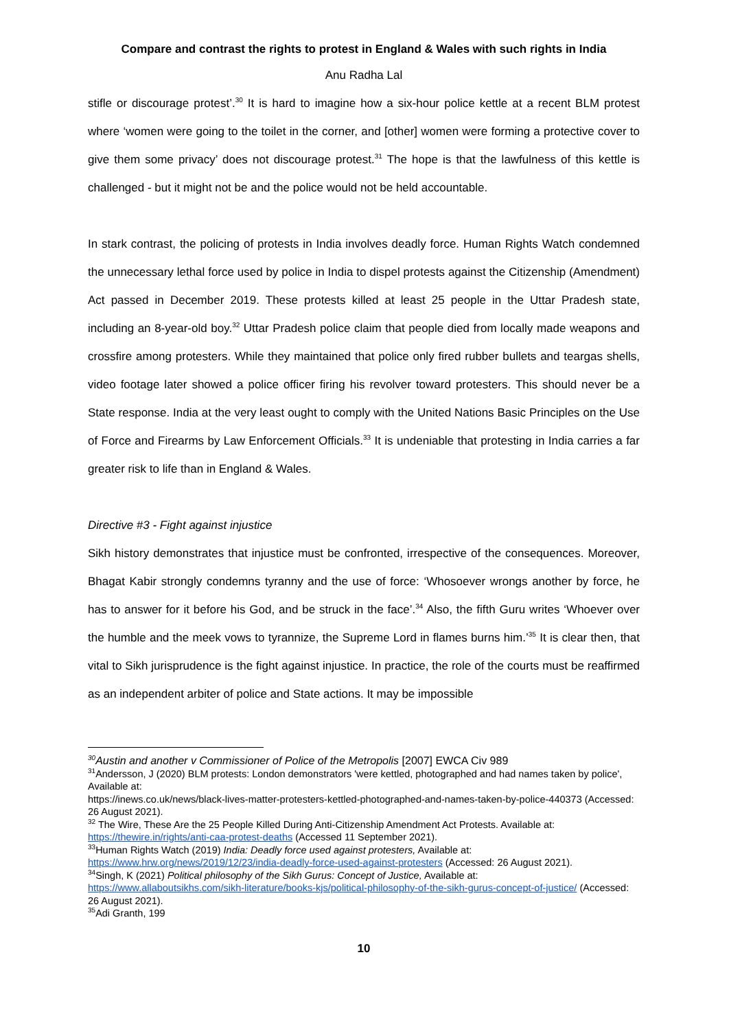Compare and contrast the rights to protest in England & Wales with such rights in India
Anu Radha Lal
stifle or discourage protest’.<sup>30</sup> It is hard to imagine how a six-hour police kettle at a recent BLM protest where ‘women were going to the toilet in the corner, and [other] women were forming a protective cover to give them some privacy’ does not discourage protest.<sup>31</sup> The hope is that the lawfulness of this kettle is challenged - but it might not be and the police would not be held accountable.
In stark contrast, the policing of protests in India involves deadly force. Human Rights Watch condemned the unnecessary lethal force used by police in India to dispel protests against the Citizenship (Amendment) Act passed in December 2019. These protests killed at least 25 people in the Uttar Pradesh state, including an 8-year-old boy.<sup>32</sup> Uttar Pradesh police claim that people died from locally made weapons and crossfire among protesters. While they maintained that police only fired rubber bullets and teargas shells, video footage later showed a police officer firing his revolver toward protesters. This should never be a State response. India at the very least ought to comply with the United Nations Basic Principles on the Use of Force and Firearms by Law Enforcement Officials.<sup>33</sup> It is undeniable that protesting in India carries a far greater risk to life than in England & Wales.
Directive #3 - Fight against injustice
Sikh history demonstrates that injustice must be confronted, irrespective of the consequences. Moreover, Bhagat Kabir strongly condemns tyranny and the use of force: ‘Whosoever wrongs another by force, he has to answer for it before his God, and be struck in the face’.<sup>34</sup> Also, the fifth Guru writes ‘Whoever over the humble and the meek vows to tyrannize, the Supreme Lord in flames burns him.’<sup>35</sup> It is clear then, that vital to Sikh jurisprudence is the fight against injustice. In practice, the role of the courts must be reaffirmed as an independent arbiter of police and State actions. It may be impossible
<sup>30</sup> Austin and another v Commissioner of Police of the Metropolis [2007] EWCA Civ 989
<sup>31</sup> Andersson, J (2020) BLM protests: London demonstrators 'were kettled, photographed and had names taken by police', Available at:
https://inews.co.uk/news/black-lives-matter-protesters-kettled-photographed-and-names-taken-by-police-440373 (Accessed: 26 August 2021).
<sup>32</sup> The Wire, These Are the 25 People Killed During Anti-Citizenship Amendment Act Protests. Available at: https://thewire.in/rights/anti-caa-protest-deaths (Accessed 11 September 2021).
<sup>33</sup> Human Rights Watch (2019) India: Deadly force used against protesters, Available at: https://www.hrw.org/news/2019/12/23/india-deadly-force-used-against-protesters (Accessed: 26 August 2021).
<sup>34</sup> Singh, K (2021) Political philosophy of the Sikh Gurus: Concept of Justice, Available at:
https://www.allaboutsikhs.com/sikh-literature/books-kjs/political-philosophy-of-the-sikh-gurus-concept-of-justice/ (Accessed: 26 August 2021).
<sup>35</sup> Adi Granth, 199
10